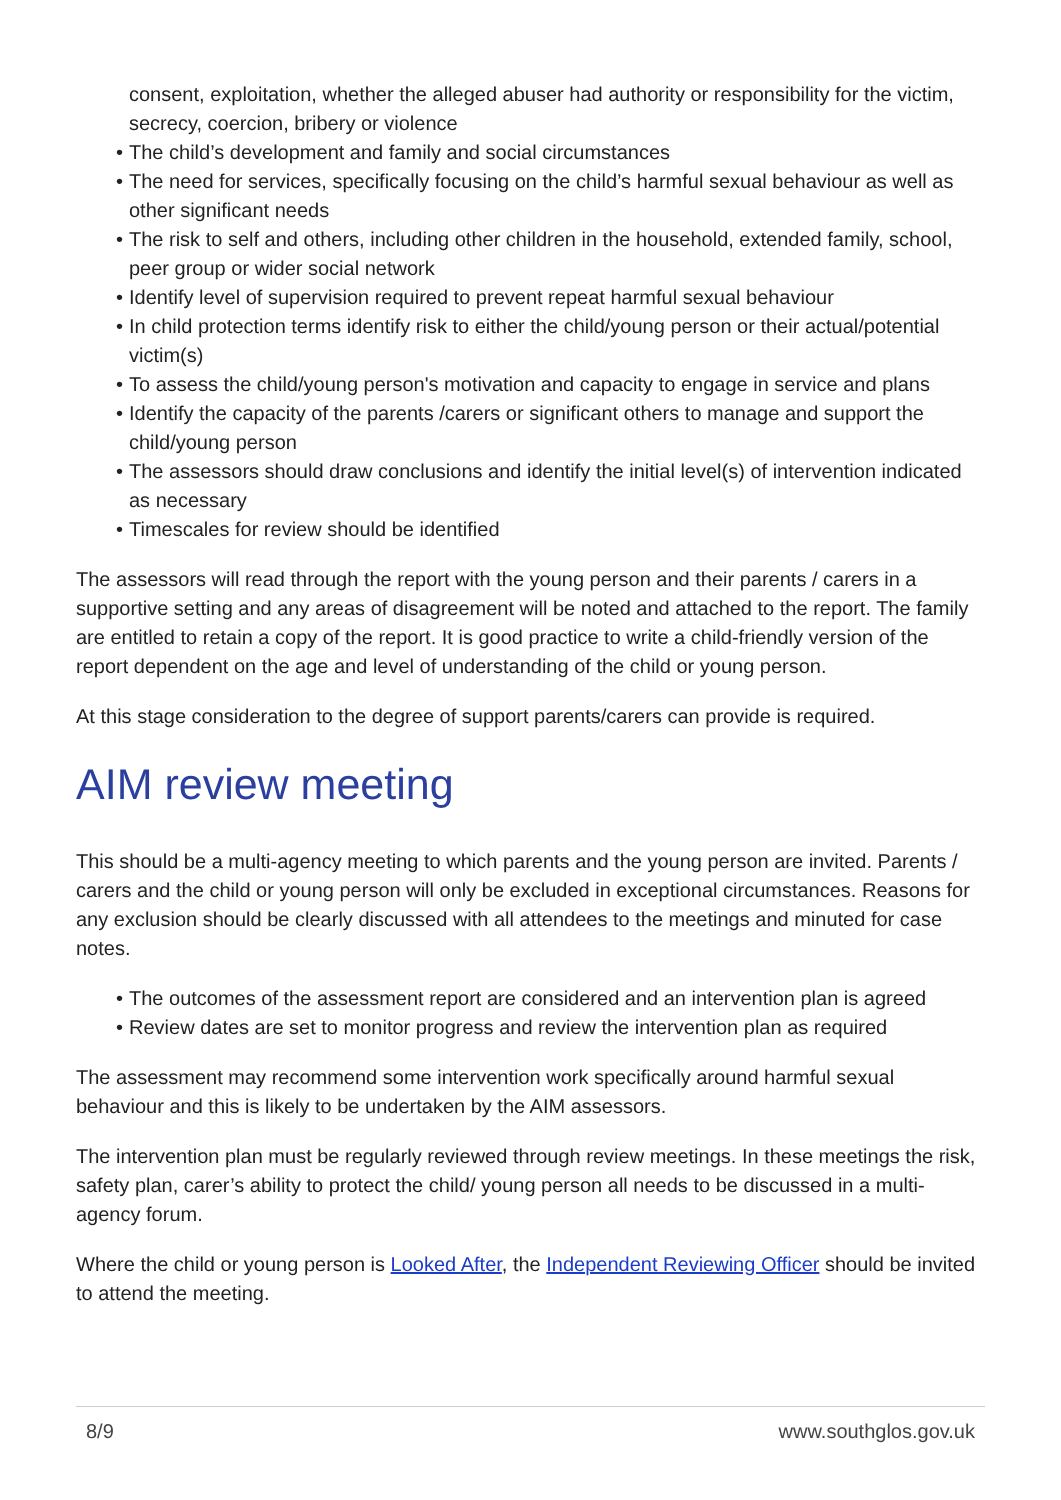consent, exploitation, whether the alleged abuser had authority or responsibility for the victim, secrecy, coercion, bribery or violence
• The child’s development and family and social circumstances
• The need for services, specifically focusing on the child’s harmful sexual behaviour as well as other significant needs
• The risk to self and others, including other children in the household, extended family, school, peer group or wider social network
• Identify level of supervision required to prevent repeat harmful sexual behaviour
• In child protection terms identify risk to either the child/young person or their actual/potential victim(s)
• To assess the child/young person's motivation and capacity to engage in service and plans
• Identify the capacity of the parents /carers or significant others to manage and support the child/young person
• The assessors should draw conclusions and identify the initial level(s) of intervention indicated as necessary
• Timescales for review should be identified
The assessors will read through the report with the young person and their parents / carers in a supportive setting and any areas of disagreement will be noted and attached to the report. The family are entitled to retain a copy of the report. It is good practice to write a child-friendly version of the report dependent on the age and level of understanding of the child or young person.
At this stage consideration to the degree of support parents/carers can provide is required.
AIM review meeting
This should be a multi-agency meeting to which parents and the young person are invited. Parents / carers and the child or young person will only be excluded in exceptional circumstances. Reasons for any exclusion should be clearly discussed with all attendees to the meetings and minuted for case notes.
• The outcomes of the assessment report are considered and an intervention plan is agreed
• Review dates are set to monitor progress and review the intervention plan as required
The assessment may recommend some intervention work specifically around harmful sexual behaviour and this is likely to be undertaken by the AIM assessors.
The intervention plan must be regularly reviewed through review meetings. In these meetings the risk, safety plan, carer’s ability to protect the child/ young person all needs to be discussed in a multi-agency forum.
Where the child or young person is Looked After, the Independent Reviewing Officer should be invited to attend the meeting.
8/9 www.southglos.gov.uk